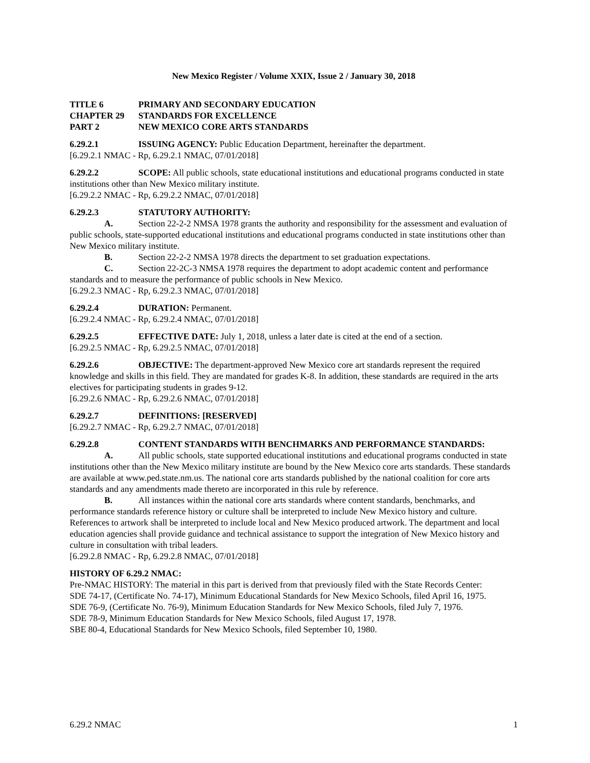New Mexico Register / Volume XXIX, Issue 2 / January 30, 2018
TITLE 6 PRIMARY AND SECONDARY EDUCATION
CHAPTER 29 STANDARDS FOR EXCELLENCE
PART 2 NEW MEXICO CORE ARTS STANDARDS
6.29.2.1 ISSUING AGENCY: Public Education Department, hereinafter the department.
[6.29.2.1 NMAC - Rp, 6.29.2.1 NMAC, 07/01/2018]
6.29.2.2 SCOPE: All public schools, state educational institutions and educational programs conducted in state institutions other than New Mexico military institute.
[6.29.2.2 NMAC - Rp, 6.29.2.2 NMAC, 07/01/2018]
6.29.2.3 STATUTORY AUTHORITY:
A. Section 22-2-2 NMSA 1978 grants the authority and responsibility for the assessment and evaluation of public schools, state-supported educational institutions and educational programs conducted in state institutions other than New Mexico military institute.
B. Section 22-2-2 NMSA 1978 directs the department to set graduation expectations.
C. Section 22-2C-3 NMSA 1978 requires the department to adopt academic content and performance standards and to measure the performance of public schools in New Mexico.
[6.29.2.3 NMAC - Rp, 6.29.2.3 NMAC, 07/01/2018]
6.29.2.4 DURATION: Permanent.
[6.29.2.4 NMAC - Rp, 6.29.2.4 NMAC, 07/01/2018]
6.29.2.5 EFFECTIVE DATE: July 1, 2018, unless a later date is cited at the end of a section.
[6.29.2.5 NMAC - Rp, 6.29.2.5 NMAC, 07/01/2018]
6.29.2.6 OBJECTIVE: The department-approved New Mexico core art standards represent the required knowledge and skills in this field. They are mandated for grades K-8. In addition, these standards are required in the arts electives for participating students in grades 9-12.
[6.29.2.6 NMAC - Rp, 6.29.2.6 NMAC, 07/01/2018]
6.29.2.7 DEFINITIONS: [RESERVED]
[6.29.2.7 NMAC - Rp, 6.29.2.7 NMAC, 07/01/2018]
6.29.2.8 CONTENT STANDARDS WITH BENCHMARKS AND PERFORMANCE STANDARDS:
A. All public schools, state supported educational institutions and educational programs conducted in state institutions other than the New Mexico military institute are bound by the New Mexico core arts standards. These standards are available at www.ped.state.nm.us. The national core arts standards published by the national coalition for core arts standards and any amendments made thereto are incorporated in this rule by reference.
B. All instances within the national core arts standards where content standards, benchmarks, and performance standards reference history or culture shall be interpreted to include New Mexico history and culture. References to artwork shall be interpreted to include local and New Mexico produced artwork. The department and local education agencies shall provide guidance and technical assistance to support the integration of New Mexico history and culture in consultation with tribal leaders.
[6.29.2.8 NMAC - Rp, 6.29.2.8 NMAC, 07/01/2018]
HISTORY OF 6.29.2 NMAC:
Pre-NMAC HISTORY: The material in this part is derived from that previously filed with the State Records Center:
SDE 74-17, (Certificate No. 74-17), Minimum Educational Standards for New Mexico Schools, filed April 16, 1975.
SDE 76-9, (Certificate No. 76-9), Minimum Education Standards for New Mexico Schools, filed July 7, 1976.
SDE 78-9, Minimum Education Standards for New Mexico Schools, filed August 17, 1978.
SBE 80-4, Educational Standards for New Mexico Schools, filed September 10, 1980.
6.29.2 NMAC 1